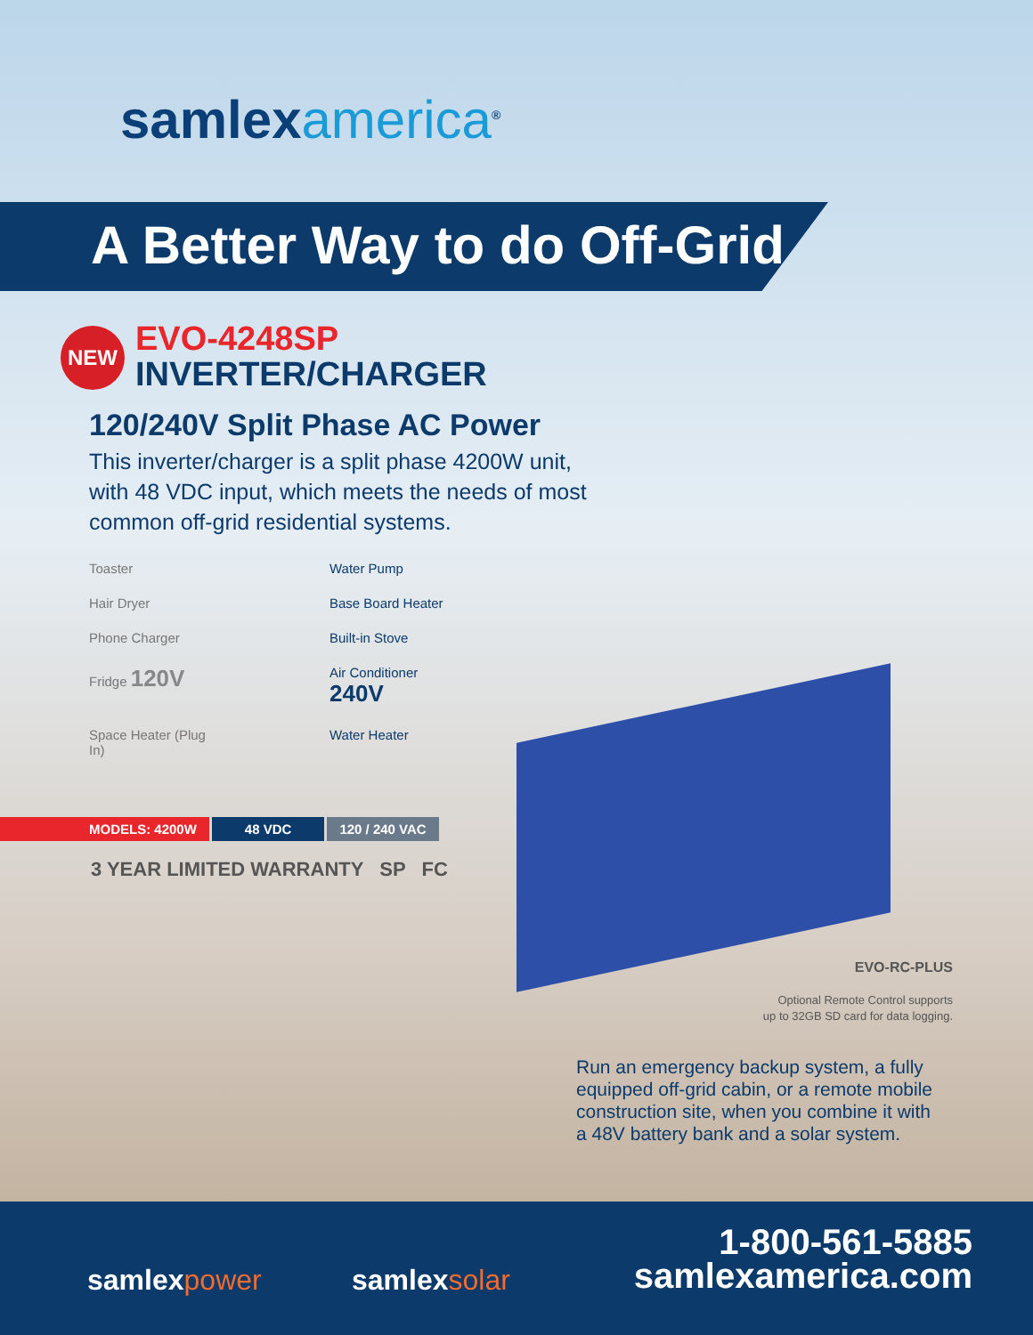samlexamerica<sup>®</sup>
A Better Way to do Off-Grid
NEW
EVO-4248SP
INVERTER/CHARGER
120/240V Split Phase AC Power
This inverter/charger is a split phase 4200W unit, with 48 VDC input, which meets the needs of most common off-grid residential systems.
Toaster
Water Pump
Hair Dryer
Base Board Heater
Phone Charger
Built-in Stove
Fridge 120V
Air Conditioner 240V
Space Heater (Plug In)
Water Heater
MODELS: 4200W 48 VDC 120 / 240 VAC
3 YEAR LIMITED WARRANTY SP FC
EVO-RC-PLUS
Optional Remote Control supports up to 32GB SD card for data logging.
Run an emergency backup system, a fully equipped off-grid cabin, or a remote mobile construction site, when you combine it with a 48V battery bank and a solar system.
samlexpower samlexsolar
1-800-561-5885
samlexamerica.com